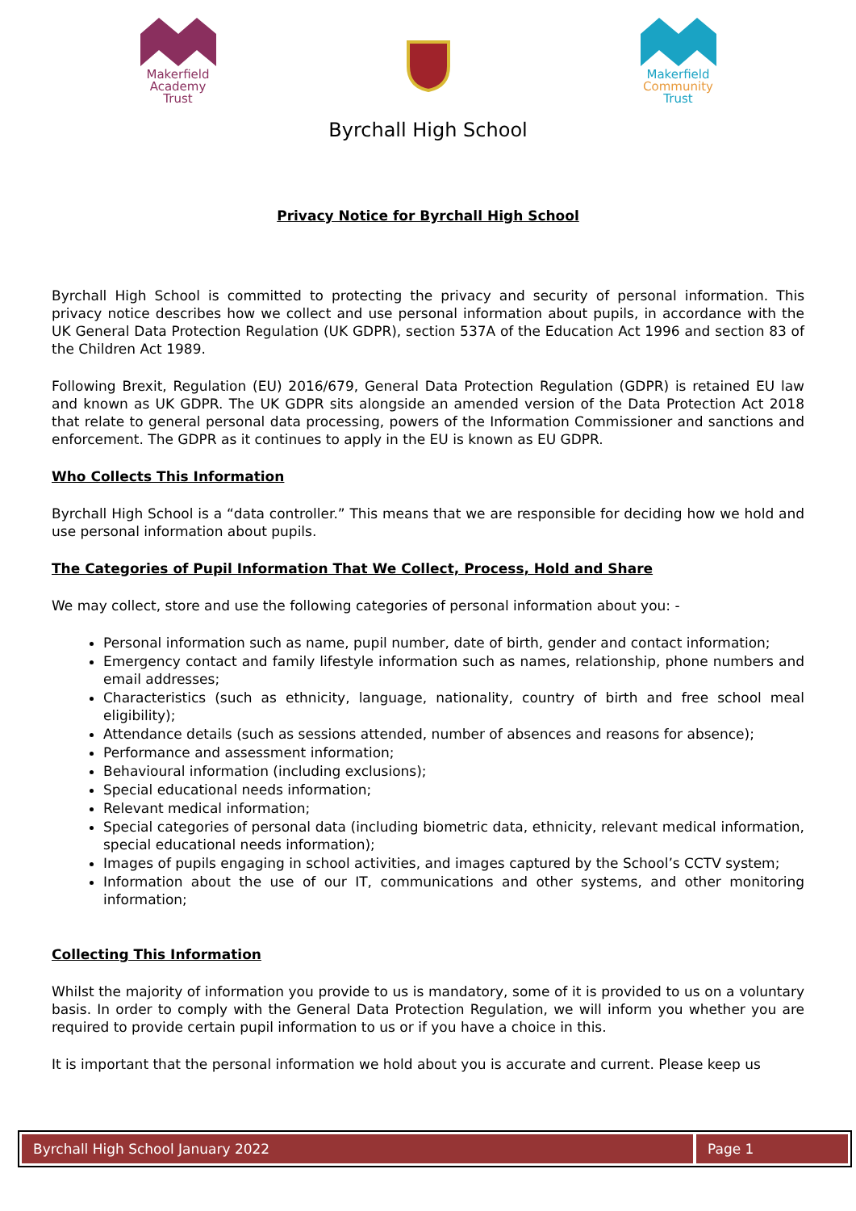Makerfield Academy Trust
Makerfield Community Trust
Byrchall High School
Privacy Notice for Byrchall High School
Byrchall High School is committed to protecting the privacy and security of personal information. This privacy notice describes how we collect and use personal information about pupils, in accordance with the UK General Data Protection Regulation (UK GDPR), section 537A of the Education Act 1996 and section 83 of the Children Act 1989.
Following Brexit, Regulation (EU) 2016/679, General Data Protection Regulation (GDPR) is retained EU law and known as UK GDPR. The UK GDPR sits alongside an amended version of the Data Protection Act 2018 that relate to general personal data processing, powers of the Information Commissioner and sanctions and enforcement. The GDPR as it continues to apply in the EU is known as EU GDPR.
Who Collects This Information
Byrchall High School is a “data controller.” This means that we are responsible for deciding how we hold and use personal information about pupils.
The Categories of Pupil Information That We Collect, Process, Hold and Share
We may collect, store and use the following categories of personal information about you: -
Personal information such as name, pupil number, date of birth, gender and contact information;
Emergency contact and family lifestyle information such as names, relationship, phone numbers and email addresses;
Characteristics (such as ethnicity, language, nationality, country of birth and free school meal eligibility);
Attendance details (such as sessions attended, number of absences and reasons for absence);
Performance and assessment information;
Behavioural information (including exclusions);
Special educational needs information;
Relevant medical information;
Special categories of personal data (including biometric data, ethnicity, relevant medical information, special educational needs information);
Images of pupils engaging in school activities, and images captured by the School’s CCTV system;
Information about the use of our IT, communications and other systems, and other monitoring information;
Collecting This Information
Whilst the majority of information you provide to us is mandatory, some of it is provided to us on a voluntary basis. In order to comply with the General Data Protection Regulation, we will inform you whether you are required to provide certain pupil information to us or if you have a choice in this.
It is important that the personal information we hold about you is accurate and current. Please keep us
Byrchall High School January 2022
Page 1